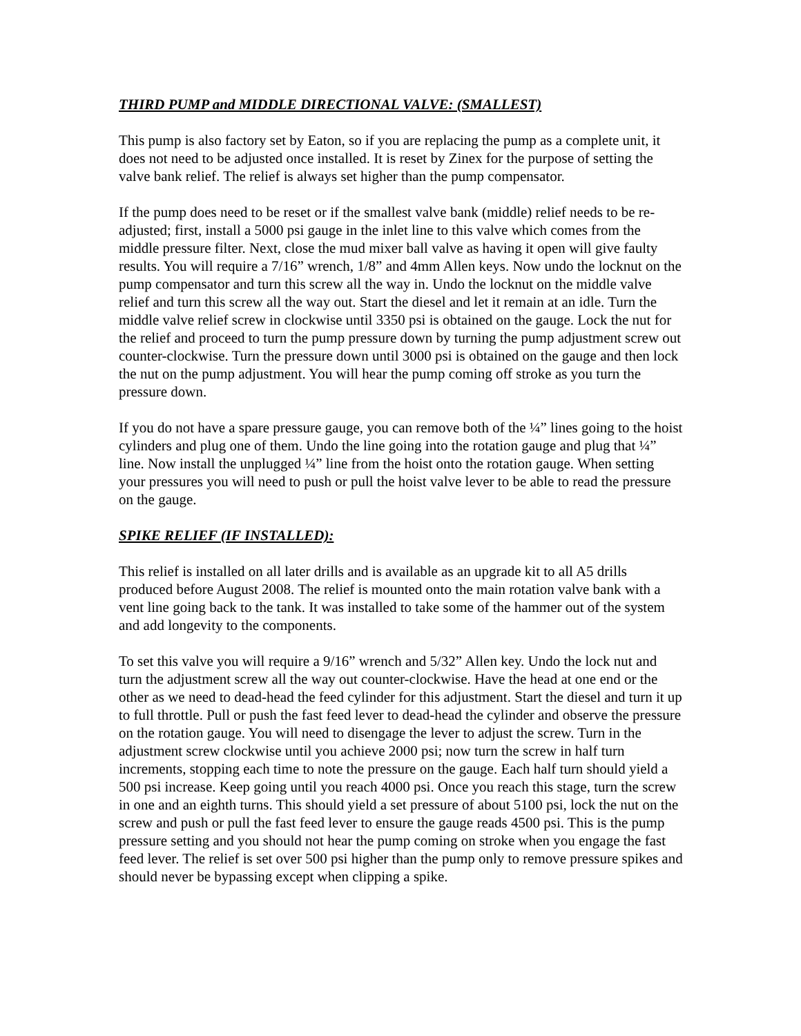THIRD PUMP and MIDDLE DIRECTIONAL VALVE: (SMALLEST)
This pump is also factory set by Eaton, so if you are replacing the pump as a complete unit, it does not need to be adjusted once installed. It is reset by Zinex for the purpose of setting the valve bank relief. The relief is always set higher than the pump compensator.
If the pump does need to be reset or if the smallest valve bank (middle) relief needs to be re-adjusted; first, install a 5000 psi gauge in the inlet line to this valve which comes from the middle pressure filter. Next, close the mud mixer ball valve as having it open will give faulty results. You will require a 7/16” wrench, 1/8” and 4mm Allen keys. Now undo the locknut on the pump compensator and turn this screw all the way in. Undo the locknut on the middle valve relief and turn this screw all the way out. Start the diesel and let it remain at an idle. Turn the middle valve relief screw in clockwise until 3350 psi is obtained on the gauge. Lock the nut for the relief and proceed to turn the pump pressure down by turning the pump adjustment screw out counter-clockwise. Turn the pressure down until 3000 psi is obtained on the gauge and then lock the nut on the pump adjustment. You will hear the pump coming off stroke as you turn the pressure down.
If you do not have a spare pressure gauge, you can remove both of the ¼” lines going to the hoist cylinders and plug one of them. Undo the line going into the rotation gauge and plug that ¼” line. Now install the unplugged ¼” line from the hoist onto the rotation gauge. When setting your pressures you will need to push or pull the hoist valve lever to be able to read the pressure on the gauge.
SPIKE RELIEF (IF INSTALLED):
This relief is installed on all later drills and is available as an upgrade kit to all A5 drills produced before August 2008. The relief is mounted onto the main rotation valve bank with a vent line going back to the tank. It was installed to take some of the hammer out of the system and add longevity to the components.
To set this valve you will require a 9/16” wrench and 5/32” Allen key. Undo the lock nut and turn the adjustment screw all the way out counter-clockwise. Have the head at one end or the other as we need to dead-head the feed cylinder for this adjustment. Start the diesel and turn it up to full throttle. Pull or push the fast feed lever to dead-head the cylinder and observe the pressure on the rotation gauge. You will need to disengage the lever to adjust the screw. Turn in the adjustment screw clockwise until you achieve 2000 psi; now turn the screw in half turn increments, stopping each time to note the pressure on the gauge. Each half turn should yield a 500 psi increase. Keep going until you reach 4000 psi. Once you reach this stage, turn the screw in one and an eighth turns. This should yield a set pressure of about 5100 psi, lock the nut on the screw and push or pull the fast feed lever to ensure the gauge reads 4500 psi. This is the pump pressure setting and you should not hear the pump coming on stroke when you engage the fast feed lever. The relief is set over 500 psi higher than the pump only to remove pressure spikes and should never be bypassing except when clipping a spike.